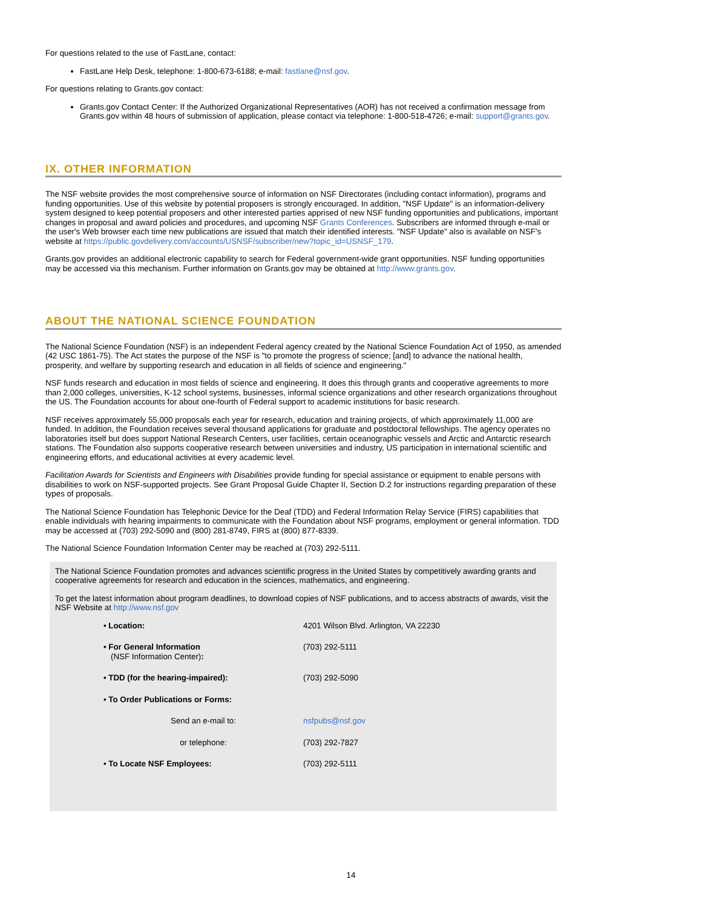For questions related to the use of FastLane, contact:
FastLane Help Desk, telephone: 1-800-673-6188; e-mail: fastlane@nsf.gov.
For questions relating to Grants.gov contact:
Grants.gov Contact Center: If the Authorized Organizational Representatives (AOR) has not received a confirmation message from Grants.gov within 48 hours of submission of application, please contact via telephone: 1-800-518-4726; e-mail: support@grants.gov.
IX. OTHER INFORMATION
The NSF website provides the most comprehensive source of information on NSF Directorates (including contact information), programs and funding opportunities. Use of this website by potential proposers is strongly encouraged. In addition, "NSF Update" is an information-delivery system designed to keep potential proposers and other interested parties apprised of new NSF funding opportunities and publications, important changes in proposal and award policies and procedures, and upcoming NSF Grants Conferences. Subscribers are informed through e-mail or the user's Web browser each time new publications are issued that match their identified interests. "NSF Update" also is available on NSF's website at https://public.govdelivery.com/accounts/USNSF/subscriber/new?topic_id=USNSF_179.
Grants.gov provides an additional electronic capability to search for Federal government-wide grant opportunities. NSF funding opportunities may be accessed via this mechanism. Further information on Grants.gov may be obtained at http://www.grants.gov.
ABOUT THE NATIONAL SCIENCE FOUNDATION
The National Science Foundation (NSF) is an independent Federal agency created by the National Science Foundation Act of 1950, as amended (42 USC 1861-75). The Act states the purpose of the NSF is "to promote the progress of science; [and] to advance the national health, prosperity, and welfare by supporting research and education in all fields of science and engineering."
NSF funds research and education in most fields of science and engineering. It does this through grants and cooperative agreements to more than 2,000 colleges, universities, K-12 school systems, businesses, informal science organizations and other research organizations throughout the US. The Foundation accounts for about one-fourth of Federal support to academic institutions for basic research.
NSF receives approximately 55,000 proposals each year for research, education and training projects, of which approximately 11,000 are funded. In addition, the Foundation receives several thousand applications for graduate and postdoctoral fellowships. The agency operates no laboratories itself but does support National Research Centers, user facilities, certain oceanographic vessels and Arctic and Antarctic research stations. The Foundation also supports cooperative research between universities and industry, US participation in international scientific and engineering efforts, and educational activities at every academic level.
Facilitation Awards for Scientists and Engineers with Disabilities provide funding for special assistance or equipment to enable persons with disabilities to work on NSF-supported projects. See Grant Proposal Guide Chapter II, Section D.2 for instructions regarding preparation of these types of proposals.
The National Science Foundation has Telephonic Device for the Deaf (TDD) and Federal Information Relay Service (FIRS) capabilities that enable individuals with hearing impairments to communicate with the Foundation about NSF programs, employment or general information. TDD may be accessed at (703) 292-5090 and (800) 281-8749, FIRS at (800) 877-8339.
The National Science Foundation Information Center may be reached at (703) 292-5111.
The National Science Foundation promotes and advances scientific progress in the United States by competitively awarding grants and cooperative agreements for research and education in the sciences, mathematics, and engineering.
To get the latest information about program deadlines, to download copies of NSF publications, and to access abstracts of awards, visit the NSF Website at http://www.nsf.gov
| • Location: | 4201 Wilson Blvd. Arlington, VA 22230 |
| • For General Information (NSF Information Center) : | (703) 292-5111 |
| • TDD (for the hearing-impaired): | (703) 292-5090 |
| • To Order Publications or Forms: | |
| Send an e-mail to: | nsfpubs@nsf.gov |
| or telephone: | (703) 292-7827 |
| • To Locate NSF Employees: | (703) 292-5111 |
14